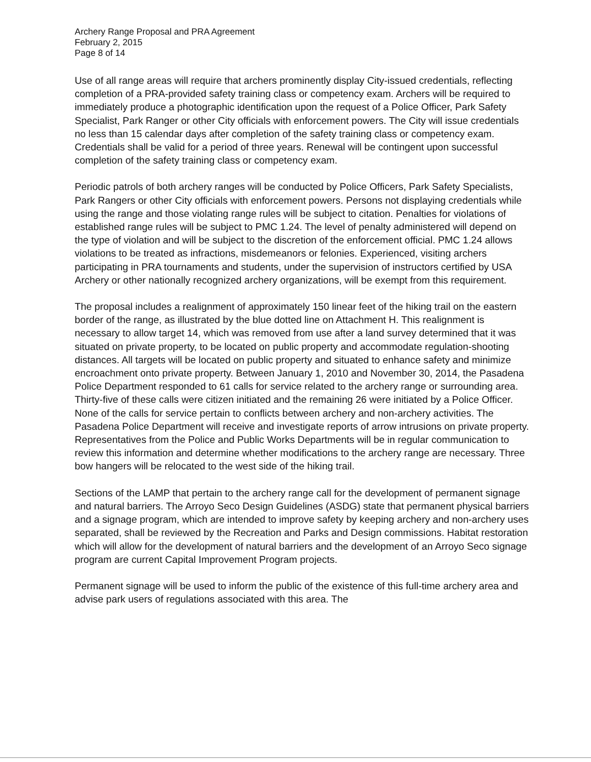Archery Range Proposal and PRA Agreement
February 2, 2015
Page 8 of 14
Use of all range areas will require that archers prominently display City-issued credentials, reflecting completion of a PRA-provided safety training class or competency exam. Archers will be required to immediately produce a photographic identification upon the request of a Police Officer, Park Safety Specialist, Park Ranger or other City officials with enforcement powers. The City will issue credentials no less than 15 calendar days after completion of the safety training class or competency exam. Credentials shall be valid for a period of three years. Renewal will be contingent upon successful completion of the safety training class or competency exam.
Periodic patrols of both archery ranges will be conducted by Police Officers, Park Safety Specialists, Park Rangers or other City officials with enforcement powers. Persons not displaying credentials while using the range and those violating range rules will be subject to citation. Penalties for violations of established range rules will be subject to PMC 1.24. The level of penalty administered will depend on the type of violation and will be subject to the discretion of the enforcement official. PMC 1.24 allows violations to be treated as infractions, misdemeanors or felonies. Experienced, visiting archers participating in PRA tournaments and students, under the supervision of instructors certified by USA Archery or other nationally recognized archery organizations, will be exempt from this requirement.
The proposal includes a realignment of approximately 150 linear feet of the hiking trail on the eastern border of the range, as illustrated by the blue dotted line on Attachment H. This realignment is necessary to allow target 14, which was removed from use after a land survey determined that it was situated on private property, to be located on public property and accommodate regulation-shooting distances. All targets will be located on public property and situated to enhance safety and minimize encroachment onto private property. Between January 1, 2010 and November 30, 2014, the Pasadena Police Department responded to 61 calls for service related to the archery range or surrounding area. Thirty-five of these calls were citizen initiated and the remaining 26 were initiated by a Police Officer. None of the calls for service pertain to conflicts between archery and non-archery activities. The Pasadena Police Department will receive and investigate reports of arrow intrusions on private property. Representatives from the Police and Public Works Departments will be in regular communication to review this information and determine whether modifications to the archery range are necessary. Three bow hangers will be relocated to the west side of the hiking trail.
Sections of the LAMP that pertain to the archery range call for the development of permanent signage and natural barriers. The Arroyo Seco Design Guidelines (ASDG) state that permanent physical barriers and a signage program, which are intended to improve safety by keeping archery and non-archery uses separated, shall be reviewed by the Recreation and Parks and Design commissions. Habitat restoration which will allow for the development of natural barriers and the development of an Arroyo Seco signage program are current Capital Improvement Program projects.
Permanent signage will be used to inform the public of the existence of this full-time archery area and advise park users of regulations associated with this area. The